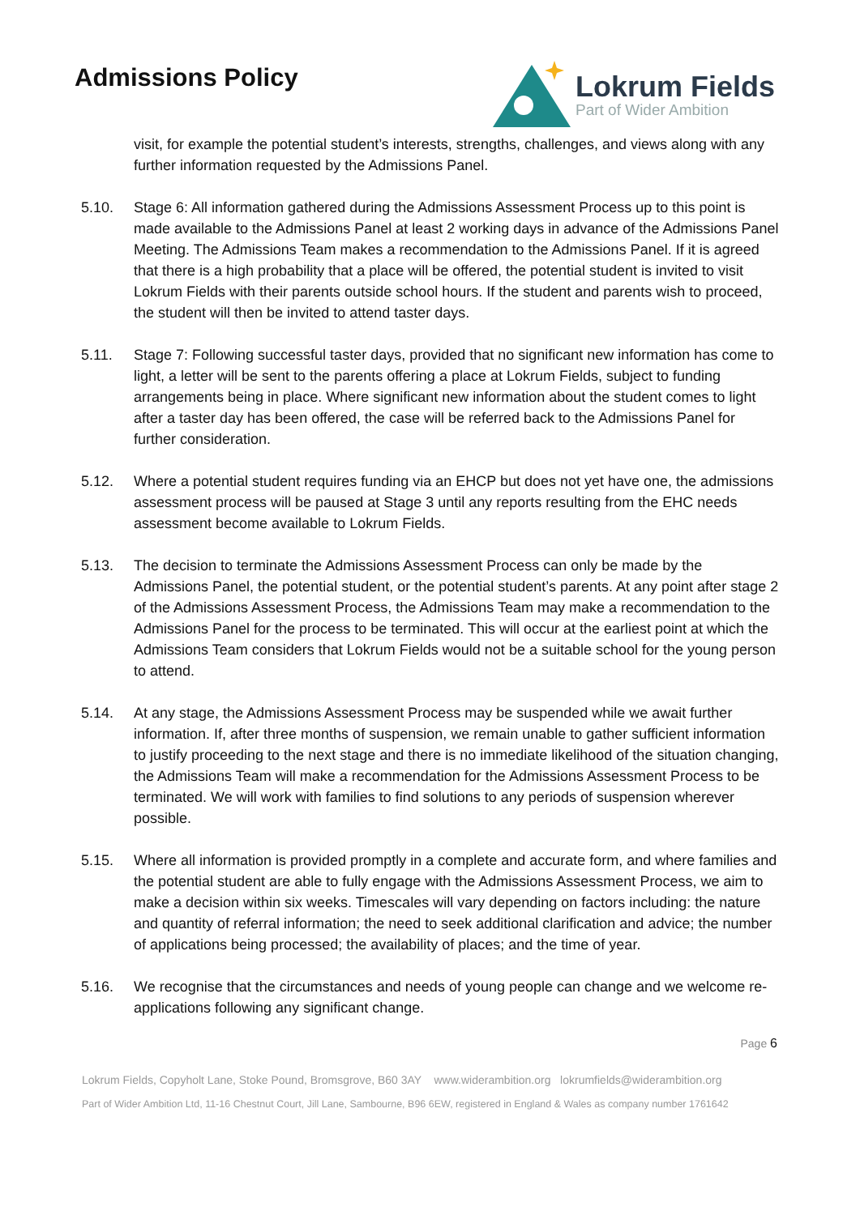Admissions Policy
Lokrum Fields
Part of Wider Ambition
visit, for example the potential student’s interests, strengths, challenges, and views along with any further information requested by the Admissions Panel.
5.10. Stage 6: All information gathered during the Admissions Assessment Process up to this point is made available to the Admissions Panel at least 2 working days in advance of the Admissions Panel Meeting. The Admissions Team makes a recommendation to the Admissions Panel. If it is agreed that there is a high probability that a place will be offered, the potential student is invited to visit Lokrum Fields with their parents outside school hours. If the student and parents wish to proceed, the student will then be invited to attend taster days.
5.11. Stage 7: Following successful taster days, provided that no significant new information has come to light, a letter will be sent to the parents offering a place at Lokrum Fields, subject to funding arrangements being in place. Where significant new information about the student comes to light after a taster day has been offered, the case will be referred back to the Admissions Panel for further consideration.
5.12. Where a potential student requires funding via an EHCP but does not yet have one, the admissions assessment process will be paused at Stage 3 until any reports resulting from the EHC needs assessment become available to Lokrum Fields.
5.13. The decision to terminate the Admissions Assessment Process can only be made by the Admissions Panel, the potential student, or the potential student’s parents. At any point after stage 2 of the Admissions Assessment Process, the Admissions Team may make a recommendation to the Admissions Panel for the process to be terminated. This will occur at the earliest point at which the Admissions Team considers that Lokrum Fields would not be a suitable school for the young person to attend.
5.14. At any stage, the Admissions Assessment Process may be suspended while we await further information. If, after three months of suspension, we remain unable to gather sufficient information to justify proceeding to the next stage and there is no immediate likelihood of the situation changing, the Admissions Team will make a recommendation for the Admissions Assessment Process to be terminated. We will work with families to find solutions to any periods of suspension wherever possible.
5.15. Where all information is provided promptly in a complete and accurate form, and where families and the potential student are able to fully engage with the Admissions Assessment Process, we aim to make a decision within six weeks. Timescales will vary depending on factors including: the nature and quantity of referral information; the need to seek additional clarification and advice; the number of applications being processed; the availability of places; and the time of year.
5.16. We recognise that the circumstances and needs of young people can change and we welcome re-applications following any significant change.
Page 6
Lokrum Fields, Copyholt Lane, Stoke Pound, Bromsgrove, B60 3AY www.widerambition.org lokrumfields@widerambition.org
Part of Wider Ambition Ltd, 11-16 Chestnut Court, Jill Lane, Sambourne, B96 6EW, registered in England & Wales as company number 1761642